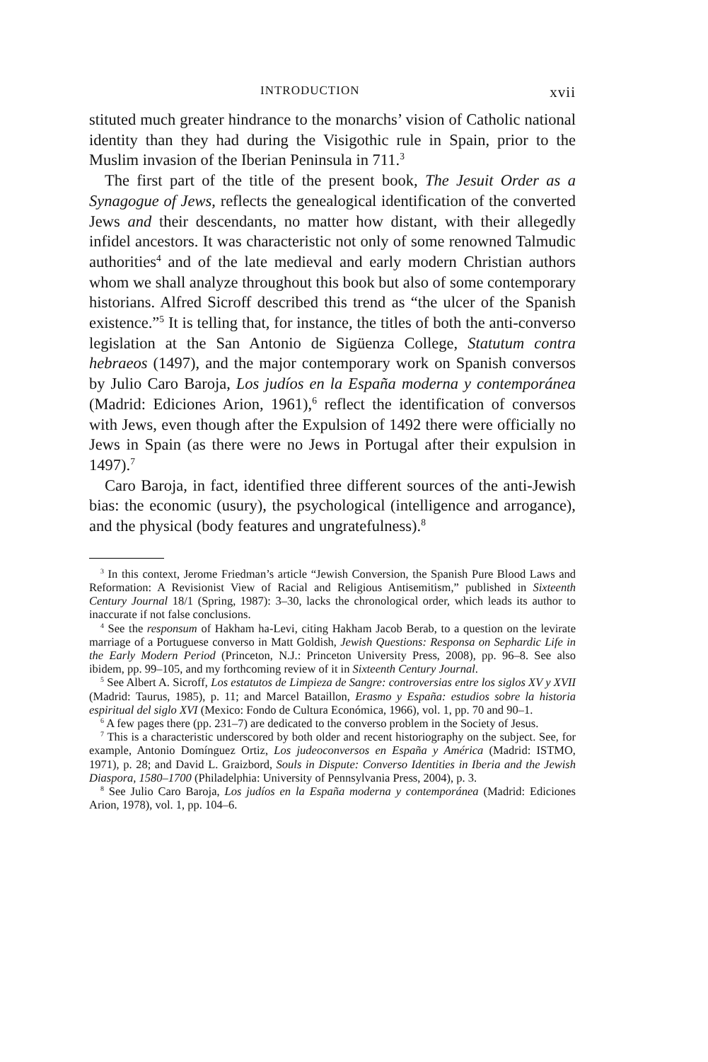INTRODUCTION xvii
stituted much greater hindrance to the monarchs’ vision of Catholic national identity than they had during the Visigothic rule in Spain, prior to the Muslim invasion of the Iberian Peninsula in 711.<sup>3</sup>
The first part of the title of the present book, The Jesuit Order as a Synagogue of Jews, reflects the genealogical identification of the converted Jews and their descendants, no matter how distant, with their allegedly infidel ancestors. It was characteristic not only of some renowned Talmudic authorities<sup>4</sup> and of the late medieval and early modern Christian authors whom we shall analyze throughout this book but also of some contemporary historians. Alfred Sicroff described this trend as “the ulcer of the Spanish existence.”<sup>5</sup> It is telling that, for instance, the titles of both the anti-converso legislation at the San Antonio de Sigüenza College, Statutum contra hebraeos (1497), and the major contemporary work on Spanish conversos by Julio Caro Baroja, Los judíos en la España moderna y contemporánea (Madrid: Ediciones Arion, 1961),<sup>6</sup> reflect the identification of conversos with Jews, even though after the Expulsion of 1492 there were officially no Jews in Spain (as there were no Jews in Portugal after their expulsion in 1497).<sup>7</sup>
Caro Baroja, in fact, identified three different sources of the anti-Jewish bias: the economic (usury), the psychological (intelligence and arrogance), and the physical (body features and ungratefulness).<sup>8</sup>
<sup>3</sup> In this context, Jerome Friedman’s article “Jewish Conversion, the Spanish Pure Blood Laws and Reformation: A Revisionist View of Racial and Religious Antisemitism,” published in Sixteenth Century Journal 18/1 (Spring, 1987): 3–30, lacks the chronological order, which leads its author to inaccurate if not false conclusions.
<sup>4</sup> See the responsum of Hakham ha-Levi, citing Hakham Jacob Berab, to a question on the levirate marriage of a Portuguese converso in Matt Goldish, Jewish Questions: Responsa on Sephardic Life in the Early Modern Period (Princeton, N.J.: Princeton University Press, 2008), pp. 96–8. See also ibidem, pp. 99–105, and my forthcoming review of it in Sixteenth Century Journal.
<sup>5</sup> See Albert A. Sicroff, Los estatutos de Limpieza de Sangre: controversias entre los siglos XV y XVII (Madrid: Taurus, 1985), p. 11; and Marcel Bataillon, Erasmo y España: estudios sobre la historia espiritual del siglo XVI (Mexico: Fondo de Cultura Económica, 1966), vol. 1, pp. 70 and 90–1.
<sup>6</sup> A few pages there (pp. 231–7) are dedicated to the converso problem in the Society of Jesus.
<sup>7</sup> This is a characteristic underscored by both older and recent historiography on the subject. See, for example, Antonio Domínguez Ortiz, Los judeoconversos en España y América (Madrid: ISTMO, 1971), p. 28; and David L. Graizbord, Souls in Dispute: Converso Identities in Iberia and the Jewish Diaspora, 1580–1700 (Philadelphia: University of Pennsylvania Press, 2004), p. 3.
<sup>8</sup> See Julio Caro Baroja, Los judíos en la España moderna y contemporánea (Madrid: Ediciones Arion, 1978), vol. 1, pp. 104–6.